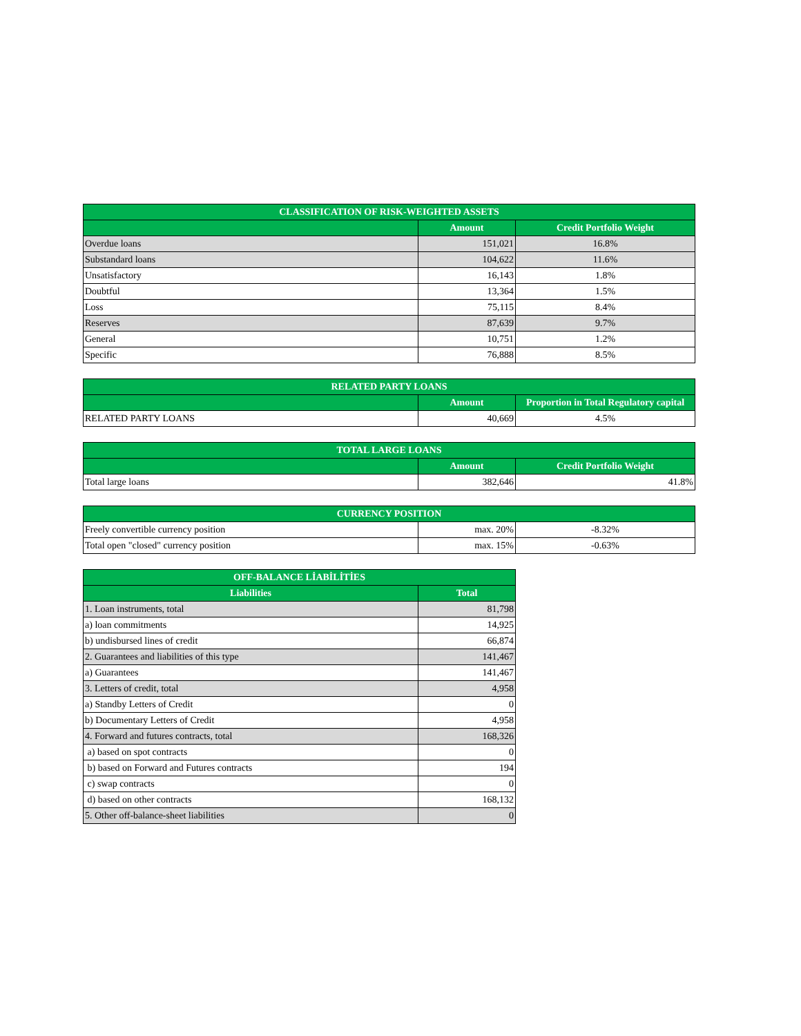| CLASSIFICATION OF RISK-WEIGHTED ASSETS | | |
| --- | --- | --- |
| | Amount | Credit Portfolio Weight |
| Overdue loans | 151,021 | 16.8% |
| Substandard loans | 104,622 | 11.6% |
| Unsatisfactory | 16,143 | 1.8% |
| Doubtful | 13,364 | 1.5% |
| Loss | 75,115 | 8.4% |
| Reserves | 87,639 | 9.7% |
| General | 10,751 | 1.2% |
| Specific | 76,888 | 8.5% |
| RELATED PARTY LOANS | | |
| --- | --- | --- |
| | Amount | Proportion in Total Regulatory capital |
| RELATED PARTY LOANS | 40,669 | 4.5% |
| TOTAL LARGE LOANS | | |
| --- | --- | --- |
| | Amount | Credit Portfolio Weight |
| Total large loans | 382,646 | 41.8% |
| CURRENCY POSITION | | |
| --- | --- | --- |
| Freely convertible currency position | max. 20% | -8.32% |
| Total open "closed" currency position | max. 15% | -0.63% |
| OFF-BALANCE LİABİLİTİES | |
| --- | --- |
| Liabilities | Total |
| 1. Loan instruments, total | 81,798 |
| a) loan commitments | 14,925 |
| b) undisbursed lines of credit | 66,874 |
| 2. Guarantees and liabilities of this type | 141,467 |
| a) Guarantees | 141,467 |
| 3. Letters of credit, total | 4,958 |
| a) Standby Letters of Credit | 0 |
| b) Documentary Letters of Credit | 4,958 |
| 4. Forward and futures contracts, total | 168,326 |
| a) based on spot contracts | 0 |
| b) based on Forward and Futures contracts | 194 |
| c) swap contracts | 0 |
| d) based on other contracts | 168,132 |
| 5. Other off-balance-sheet liabilities | 0 |